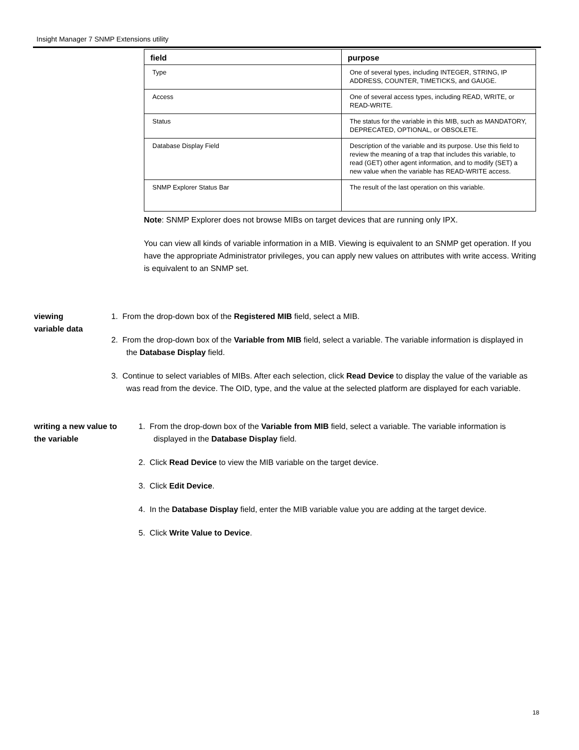Insight Manager 7 SNMP Extensions utility
| field | purpose |
| --- | --- |
| Type | One of several types, including INTEGER, STRING, IP ADDRESS, COUNTER, TIMETICKS, and GAUGE. |
| Access | One of several access types, including READ, WRITE, or READ-WRITE. |
| Status | The status for the variable in this MIB, such as MANDATORY, DEPRECATED, OPTIONAL, or OBSOLETE. |
| Database Display Field | Description of the variable and its purpose. Use this field to review the meaning of a trap that includes this variable, to read (GET) other agent information, and to modify (SET) a new value when the variable has READ-WRITE access. |
| SNMP Explorer Status Bar | The result of the last operation on this variable. |
Note: SNMP Explorer does not browse MIBs on target devices that are running only IPX.
You can view all kinds of variable information in a MIB. Viewing is equivalent to an SNMP get operation. If you have the appropriate Administrator privileges, you can apply new values on attributes with write access. Writing is equivalent to an SNMP set.
viewing variable data 1. From the drop-down box of the Registered MIB field, select a MIB.
2. From the drop-down box of the Variable from MIB field, select a variable. The variable information is displayed in the Database Display field.
3. Continue to select variables of MIBs. After each selection, click Read Device to display the value of the variable as was read from the device. The OID, type, and the value at the selected platform are displayed for each variable.
writing a new value to
the variable
1. From the drop-down box of the Variable from MIB field, select a variable. The variable information is displayed in the Database Display field.
2. Click Read Device to view the MIB variable on the target device.
3. Click Edit Device.
4. In the Database Display field, enter the MIB variable value you are adding at the target device.
5. Click Write Value to Device.
18